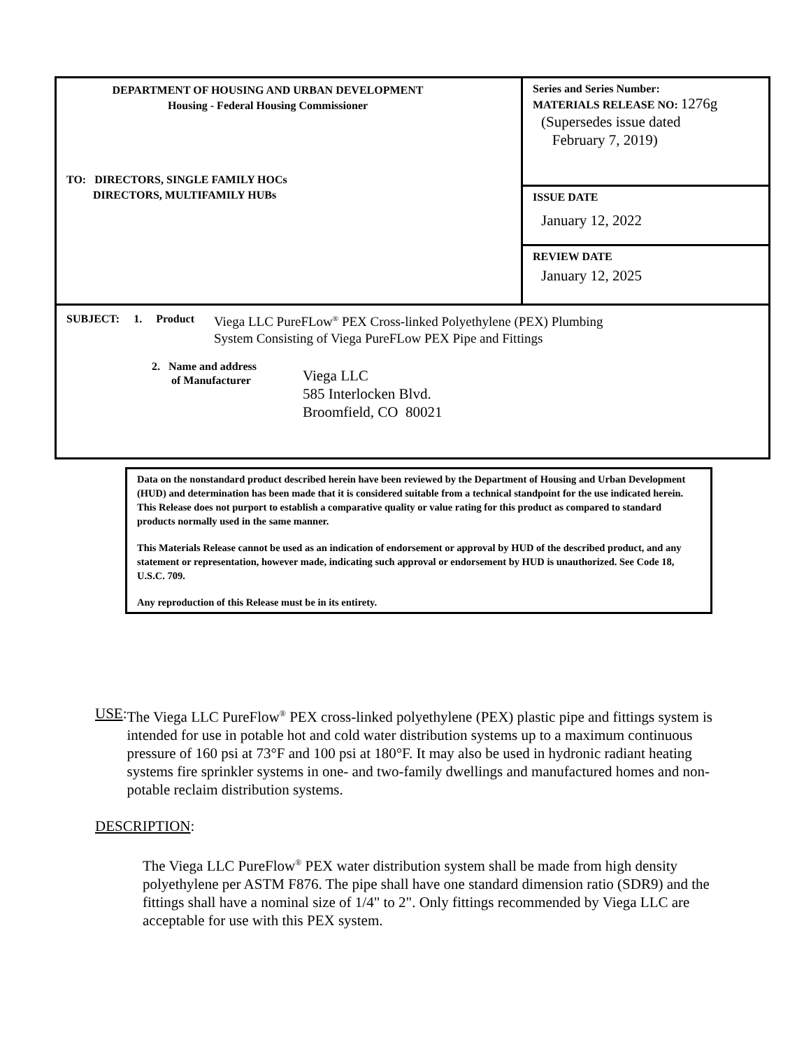| DEPARTMENT OF HOUSING AND URBAN DEVELOPMENT Housing - Federal Housing Commissioner TO: DIRECTORS, SINGLE FAMILY HOCs DIRECTORS, MULTIFAMILY HUBs | Series and Series Number: MATERIALS RELEASE NO: 1276g (Supersedes issue dated February 7, 2019) |
| | ISSUE DATE January 12, 2022 |
| | REVIEW DATE January 12, 2025 |
| SUBJECT: 1. Product Viega LLC PureFLow<sup>®</sup> PEX Cross-linked Polyethylene (PEX) Plumbing System Consisting of Viega PureFLow PEX Pipe and Fittings 2. Name and address of Manufacturer Viega LLC 585 Interlocken Blvd. Broomfield, CO 80021 | |
Data on the nonstandard product described herein have been reviewed by the Department of Housing and Urban Development (HUD) and determination has been made that it is considered suitable from a technical standpoint for the use indicated herein. This Release does not purport to establish a comparative quality or value rating for this product as compared to standard products normally used in the same manner.
This Materials Release cannot be used as an indication of endorsement or approval by HUD of the described product, and any statement or representation, however made, indicating such approval or endorsement by HUD is unauthorized. See Code 18, U.S.C. 709.
Any reproduction of this Release must be in its entirety.
USE: The Viega LLC PureFlow<sup>®</sup> PEX cross-linked polyethylene (PEX) plastic pipe and fittings system is intended for use in potable hot and cold water distribution systems up to a maximum continuous pressure of 160 psi at 73°F and 100 psi at 180°F. It may also be used in hydronic radiant heating systems fire sprinkler systems in one- and two-family dwellings and manufactured homes and non-potable reclaim distribution systems.
DESCRIPTION:
The Viega LLC PureFlow<sup>®</sup> PEX water distribution system shall be made from high density polyethylene per ASTM F876. The pipe shall have one standard dimension ratio (SDR9) and the fittings shall have a nominal size of 1/4" to 2". Only fittings recommended by Viega LLC are acceptable for use with this PEX system.